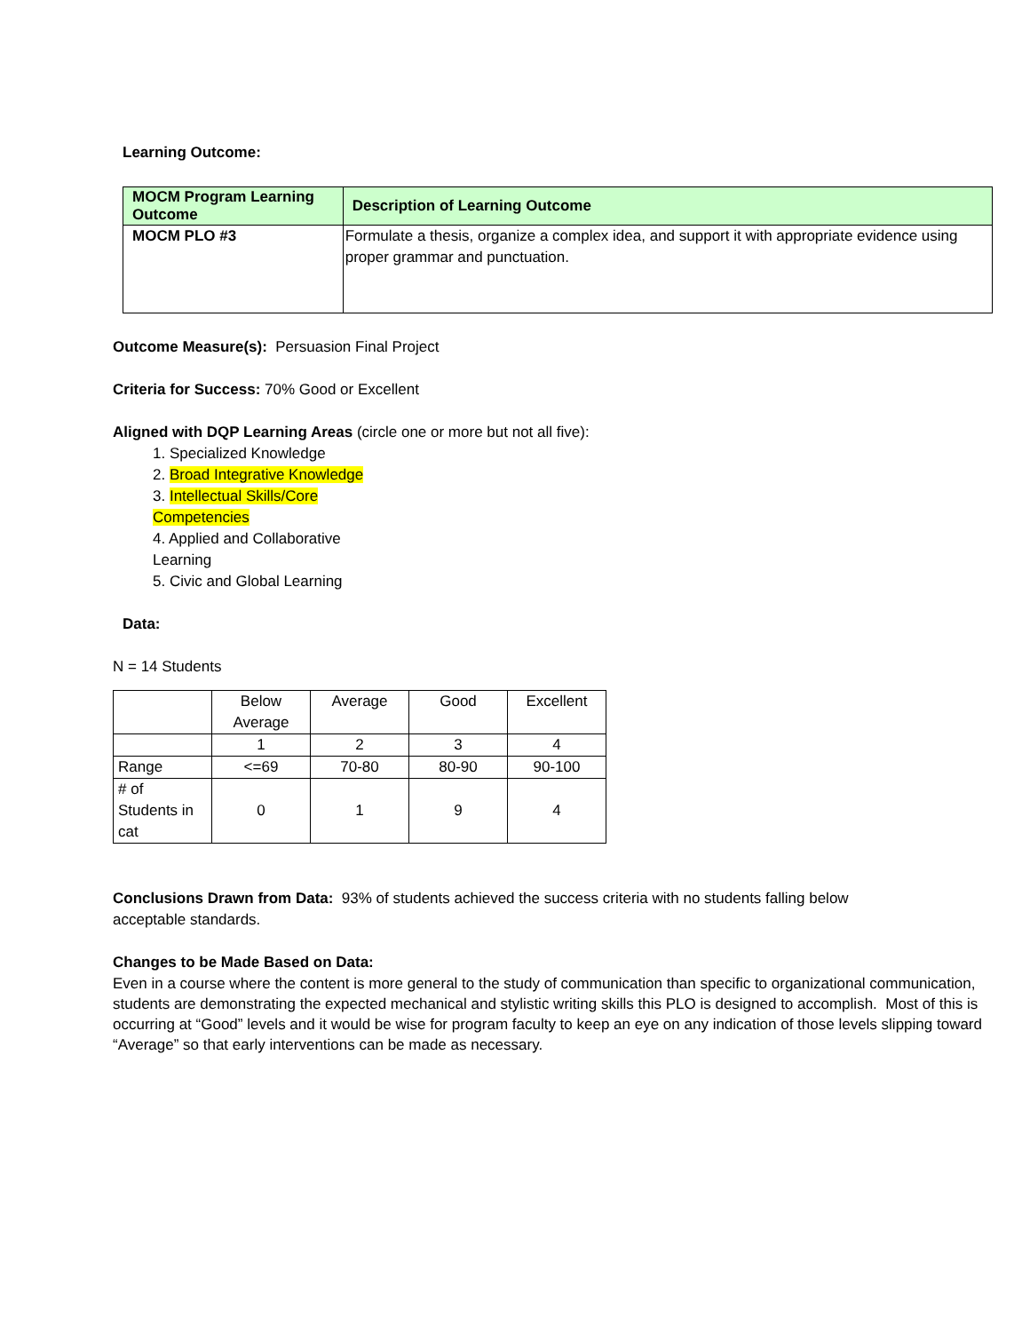Learning Outcome:
| MOCM Program Learning Outcome | Description of Learning Outcome |
| --- | --- |
| MOCM PLO #3 | Formulate a thesis, organize a complex idea, and support it with appropriate evidence using proper grammar and punctuation. |
Outcome Measure(s): Persuasion Final Project
Criteria for Success: 70% Good or Excellent
Aligned with DQP Learning Areas (circle one or more but not all five):
1. Specialized Knowledge
2. Broad Integrative Knowledge
3. Intellectual Skills/Core
Competencies
4. Applied and Collaborative
Learning
5. Civic and Global Learning
Data:
N = 14 Students
| | Below Average | Average | Good | Excellent |
| | 1 | 2 | 3 | 4 |
| Range | <=69 | 70-80 | 80-90 | 90-100 |
| # of Students in cat | 0 | 1 | 9 | 4 |
Conclusions Drawn from Data: 93% of students achieved the success criteria with no students falling below acceptable standards.
Changes to be Made Based on Data:
Even in a course where the content is more general to the study of communication than specific to organizational communication, students are demonstrating the expected mechanical and stylistic writing skills this PLO is designed to accomplish. Most of this is occurring at “Good” levels and it would be wise for program faculty to keep an eye on any indication of those levels slipping toward “Average” so that early interventions can be made as necessary.